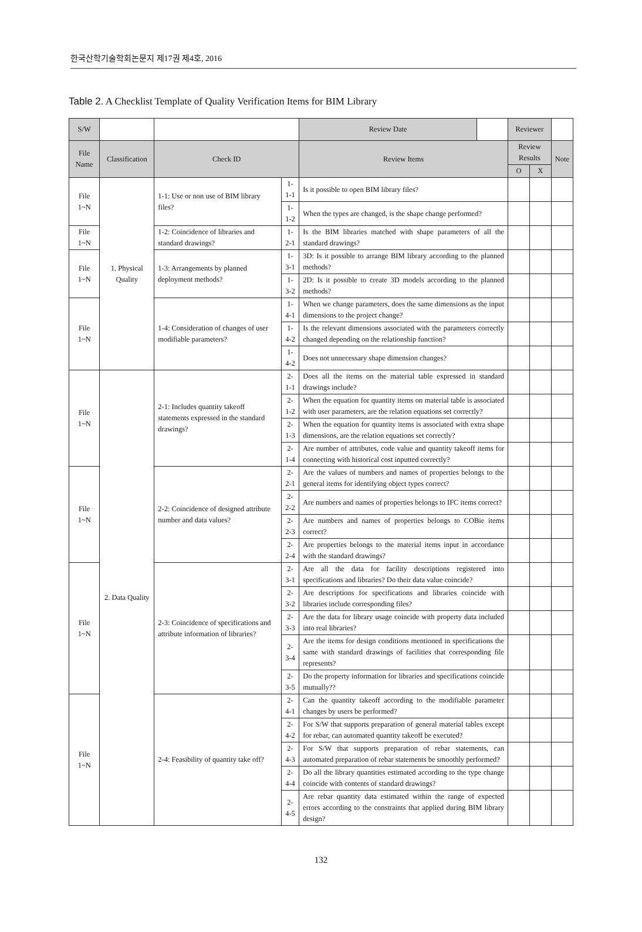한국산학기술학회논문지 제17권 제4호, 2016
Table 2. A Checklist Template of Quality Verification Items for BIM Library
| S/W | | | | Review Date | | Reviewer | | |
| File Name | Classification | Check ID | | Review Items | | Review Results | | Note |
| | | | | | | O | X | |
| File 1~N | 1. Physical Quality | 1-1: Use or non use of BIM library files? | 1-1-1 | Is it possible to open BIM library files? | | | | |
| | | | 1-1-2 | When the types are changed, is the shape change performed? | | | | |
| File 1~N | | 1-2: Coincidence of libraries and standard drawings? | 1-2-1 | Is the BIM libraries matched with shape parameters of all the standard drawings? | | | | |
| File 1~N | | 1-3: Arrangements by planned deployment methods? | 1-3-1 | 3D: Is it possible to arrange BIM library according to the planned methods? | | | | |
| | | | 1-3-2 | 2D: Is it possible to create 3D models according to the planned methods? | | | | |
| File 1~N | | 1-4: Consideration of changes of user modifiable parameters? | 1-4-1 | When we change parameters, does the same dimensions as the input dimensions to the project change? | | | | |
| | | | 1-4-2 | Is the relevant dimensions associated with the parameters correctly changed depending on the relationship function? | | | | |
| | | | 1-4-2 | Does not unnecessary shape dimension changes? | | | | |
| File 1~N | 2. Data Quality | 2-1: Includes quantity takeoff statements expressed in the standard drawings? | 2-1-1 | Does all the items on the material table expressed in standard drawings include? | | | | |
| | | | 2-1-2 | When the equation for quantity items on material table is associated with user parameters, are the relation equations set correctly? | | | | |
| | | | 2-1-3 | When the equation for quantity items is associated with extra shape dimensions, are the relation equations set correctly? | | | | |
| | | | 2-1-4 | Are number of attributes, code value and quantity takeoff items for connecting with historical cost inputted correctly? | | | | |
| File 1~N | | 2-2: Coincidence of designed attribute number and data values? | 2-2-1 | Are the values of numbers and names of properties belongs to the general items for identifying object types correct? | | | | |
| | | | 2-2-2 | Are numbers and names of properties belongs to IFC items correct? | | | | |
| | | | 2-2-3 | Are numbers and names of properties belongs to COBie items correct? | | | | |
| | | | 2-2-4 | Are properties belongs to the material items input in accordance with the standard drawings? | | | | |
| File 1~N | | 2-3: Coincidence of specifications and attribute information of libraries? | 2-3-1 | Are all the data for facility descriptions registered into specifications and libraries? Do their data value coincide? | | | | |
| | | | 2-3-2 | Are descriptions for specifications and libraries coincide with libraries include corresponding files? | | | | |
| | | | 2-3-3 | Are the data for library usage coincide with property data included into real libraries? | | | | |
| | | | 2-3-4 | Are the items for design conditions mentioned in specifications the same with standard drawings of facilities that corresponding file represents? | | | | |
| | | | 2-3-5 | Do the property information for libraries and specifications coincide mutually?? | | | | |
| File 1~N | | 2-4: Feasibility of quantity take off? | 2-4-1 | Can the quantity takeoff according to the modifiable parameter changes by users be performed? | | | | |
| | | | 2-4-2 | For S/W that supports preparation of general material tables except for rebar, can automated quantity takeoff be executed? | | | | |
| | | | 2-4-3 | For S/W that supports preparation of rebar statements, can automated preparation of rebar statements be smoothly performed? | | | | |
| | | | 2-4-4 | Do all the library quantities estimated according to the type change coincide with contents of standard drawings? | | | | |
| | | | 2-4-5 | Are rebar quantity data estimated within the range of expected errors according to the constraints that applied during BIM library design? | | | | |
132